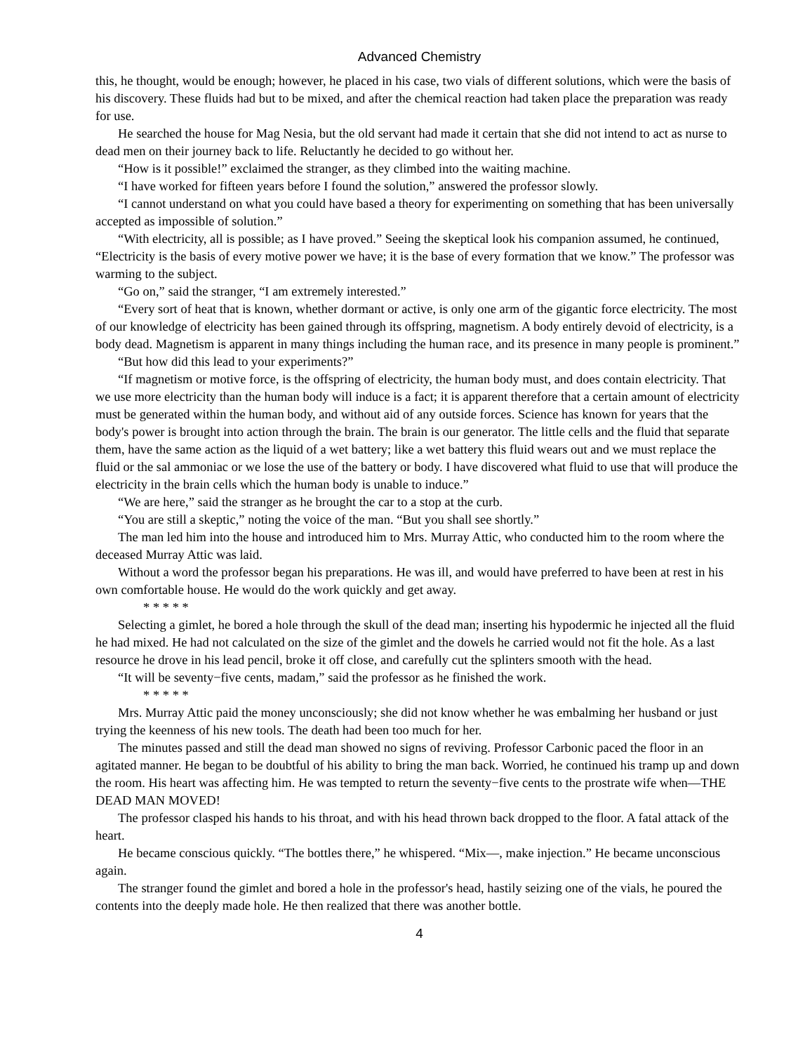Advanced Chemistry
this, he thought, would be enough; however, he placed in his case, two vials of different solutions, which were the basis of his discovery. These fluids had but to be mixed, and after the chemical reaction had taken place the preparation was ready for use.
He searched the house for Mag Nesia, but the old servant had made it certain that she did not intend to act as nurse to dead men on their journey back to life. Reluctantly he decided to go without her.
“How is it possible!” exclaimed the stranger, as they climbed into the waiting machine.
“I have worked for fifteen years before I found the solution,” answered the professor slowly.
“I cannot understand on what you could have based a theory for experimenting on something that has been universally accepted as impossible of solution.”
“With electricity, all is possible; as I have proved.” Seeing the skeptical look his companion assumed, he continued, “Electricity is the basis of every motive power we have; it is the base of every formation that we know.” The professor was warming to the subject.
“Go on,” said the stranger, “I am extremely interested.”
“Every sort of heat that is known, whether dormant or active, is only one arm of the gigantic force electricity. The most of our knowledge of electricity has been gained through its offspring, magnetism. A body entirely devoid of electricity, is a body dead. Magnetism is apparent in many things including the human race, and its presence in many people is prominent.”
“But how did this lead to your experiments?”
“If magnetism or motive force, is the offspring of electricity, the human body must, and does contain electricity. That we use more electricity than the human body will induce is a fact; it is apparent therefore that a certain amount of electricity must be generated within the human body, and without aid of any outside forces. Science has known for years that the body's power is brought into action through the brain. The brain is our generator. The little cells and the fluid that separate them, have the same action as the liquid of a wet battery; like a wet battery this fluid wears out and we must replace the fluid or the sal ammoniac or we lose the use of the battery or body. I have discovered what fluid to use that will produce the electricity in the brain cells which the human body is unable to induce.”
“We are here,” said the stranger as he brought the car to a stop at the curb.
“You are still a skeptic,” noting the voice of the man. “But you shall see shortly.”
The man led him into the house and introduced him to Mrs. Murray Attic, who conducted him to the room where the deceased Murray Attic was laid.
Without a word the professor began his preparations. He was ill, and would have preferred to have been at rest in his own comfortable house. He would do the work quickly and get away.
* * * * *
Selecting a gimlet, he bored a hole through the skull of the dead man; inserting his hypodermic he injected all the fluid he had mixed. He had not calculated on the size of the gimlet and the dowels he carried would not fit the hole. As a last resource he drove in his lead pencil, broke it off close, and carefully cut the splinters smooth with the head.
“It will be seventy−five cents, madam,” said the professor as he finished the work.
* * * * *
Mrs. Murray Attic paid the money unconsciously; she did not know whether he was embalming her husband or just trying the keenness of his new tools. The death had been too much for her.
The minutes passed and still the dead man showed no signs of reviving. Professor Carbonic paced the floor in an agitated manner. He began to be doubtful of his ability to bring the man back. Worried, he continued his tramp up and down the room. His heart was affecting him. He was tempted to return the seventy−five cents to the prostrate wife when—THE DEAD MAN MOVED!
The professor clasped his hands to his throat, and with his head thrown back dropped to the floor. A fatal attack of the heart.
He became conscious quickly. “The bottles there,” he whispered. “Mix—, make injection.” He became unconscious again.
The stranger found the gimlet and bored a hole in the professor's head, hastily seizing one of the vials, he poured the contents into the deeply made hole. He then realized that there was another bottle.
4